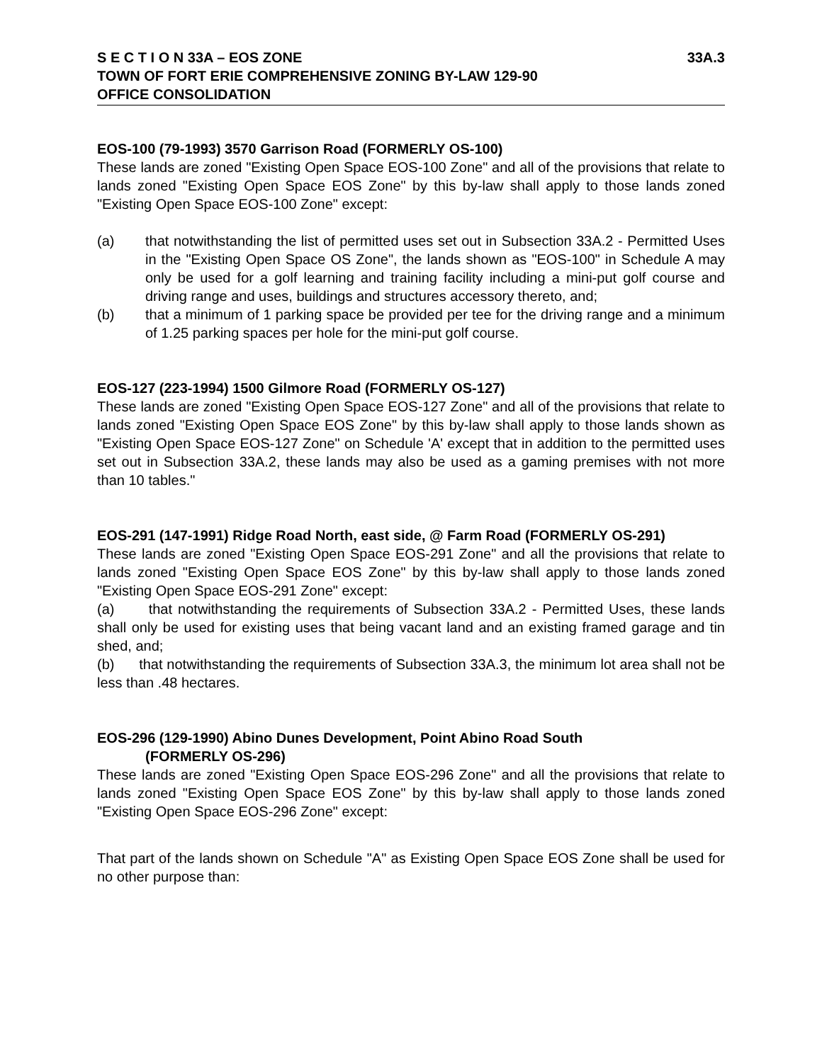S E C T I O N 33A – EOS ZONE 33A.3
TOWN OF FORT ERIE COMPREHENSIVE ZONING BY-LAW 129-90
OFFICE CONSOLIDATION
EOS-100 (79-1993) 3570 Garrison Road (FORMERLY OS-100)
These lands are zoned "Existing Open Space EOS-100 Zone" and all of the provisions that relate to lands zoned "Existing Open Space EOS Zone" by this by-law shall apply to those lands zoned "Existing Open Space EOS-100 Zone" except:
(a) that notwithstanding the list of permitted uses set out in Subsection 33A.2 - Permitted Uses in the "Existing Open Space OS Zone", the lands shown as "EOS-100" in Schedule A may only be used for a golf learning and training facility including a mini-put golf course and driving range and uses, buildings and structures accessory thereto, and;
(b) that a minimum of 1 parking space be provided per tee for the driving range and a minimum of 1.25 parking spaces per hole for the mini-put golf course.
EOS-127 (223-1994) 1500 Gilmore Road (FORMERLY OS-127)
These lands are zoned "Existing Open Space EOS-127 Zone" and all of the provisions that relate to lands zoned "Existing Open Space EOS Zone" by this by-law shall apply to those lands shown as "Existing Open Space EOS-127 Zone" on Schedule 'A' except that in addition to the permitted uses set out in Subsection 33A.2, these lands may also be used as a gaming premises with not more than 10 tables."
EOS-291 (147-1991) Ridge Road North, east side, @ Farm Road (FORMERLY OS-291)
These lands are zoned "Existing Open Space EOS-291 Zone" and all the provisions that relate to lands zoned "Existing Open Space EOS Zone" by this by-law shall apply to those lands zoned "Existing Open Space EOS-291 Zone" except:
(a) that notwithstanding the requirements of Subsection 33A.2 - Permitted Uses, these lands shall only be used for existing uses that being vacant land and an existing framed garage and tin shed, and;
(b) that notwithstanding the requirements of Subsection 33A.3, the minimum lot area shall not be less than .48 hectares.
EOS-296 (129-1990) Abino Dunes Development, Point Abino Road South
(FORMERLY OS-296)
These lands are zoned "Existing Open Space EOS-296 Zone" and all the provisions that relate to lands zoned "Existing Open Space EOS Zone" by this by-law shall apply to those lands zoned "Existing Open Space EOS-296 Zone" except:
That part of the lands shown on Schedule "A" as Existing Open Space EOS Zone shall be used for no other purpose than: